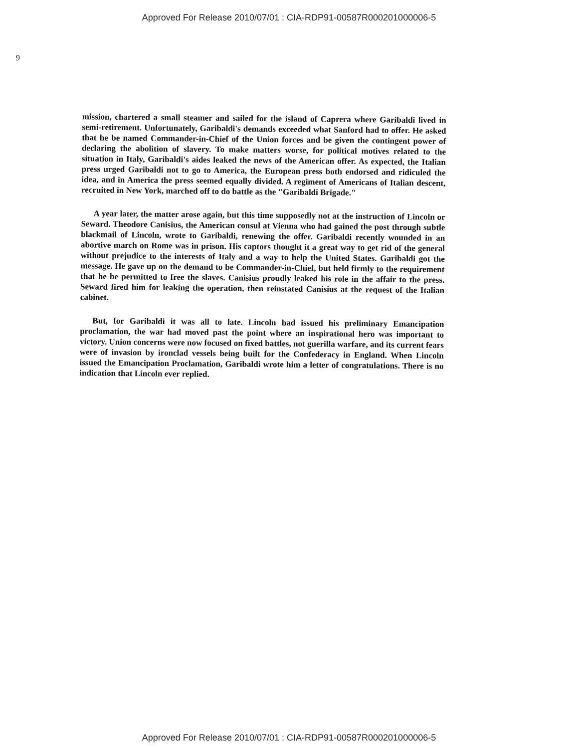Approved For Release 2010/07/01 : CIA-RDP91-00587R000201000006-5
9
mission, chartered a small steamer and sailed for the island of Caprera where Garibaldi lived in semi-retirement. Unfortunately, Garibaldi's demands exceeded what Sanford had to offer. He asked that he be named Commander-in-Chief of the Union forces and be given the contingent power of declaring the abolition of slavery. To make matters worse, for political motives related to the situation in Italy, Garibaldi's aides leaked the news of the American offer. As expected, the Italian press urged Garibaldi not to go to America, the European press both endorsed and ridiculed the idea, and in America the press seemed equally divided. A regiment of Americans of Italian descent, recruited in New York, marched off to do battle as the "Garibaldi Brigade."
A year later, the matter arose again, but this time supposedly not at the instruction of Lincoln or Seward. Theodore Canisius, the American consul at Vienna who had gained the post through subtle blackmail of Lincoln, wrote to Garibaldi, renewing the offer. Garibaldi recently wounded in an abortive march on Rome was in prison. His captors thought it a great way to get rid of the general without prejudice to the interests of Italy and a way to help the United States. Garibaldi got the message. He gave up on the demand to be Commander-in-Chief, but held firmly to the requirement that he be permitted to free the slaves. Canisius proudly leaked his role in the affair to the press. Seward fired him for leaking the operation, then reinstated Canisius at the request of the Italian cabinet.
But, for Garibaldi it was all to late. Lincoln had issued his preliminary Emancipation proclamation, the war had moved past the point where an inspirational hero was important to victory. Union concerns were now focused on fixed battles, not guerilla warfare, and its current fears were of invasion by ironclad vessels being built for the Confederacy in England. When Lincoln issued the Emancipation Proclamation, Garibaldi wrote him a letter of congratulations. There is no indication that Lincoln ever replied.
Approved For Release 2010/07/01 : CIA-RDP91-00587R000201000006-5